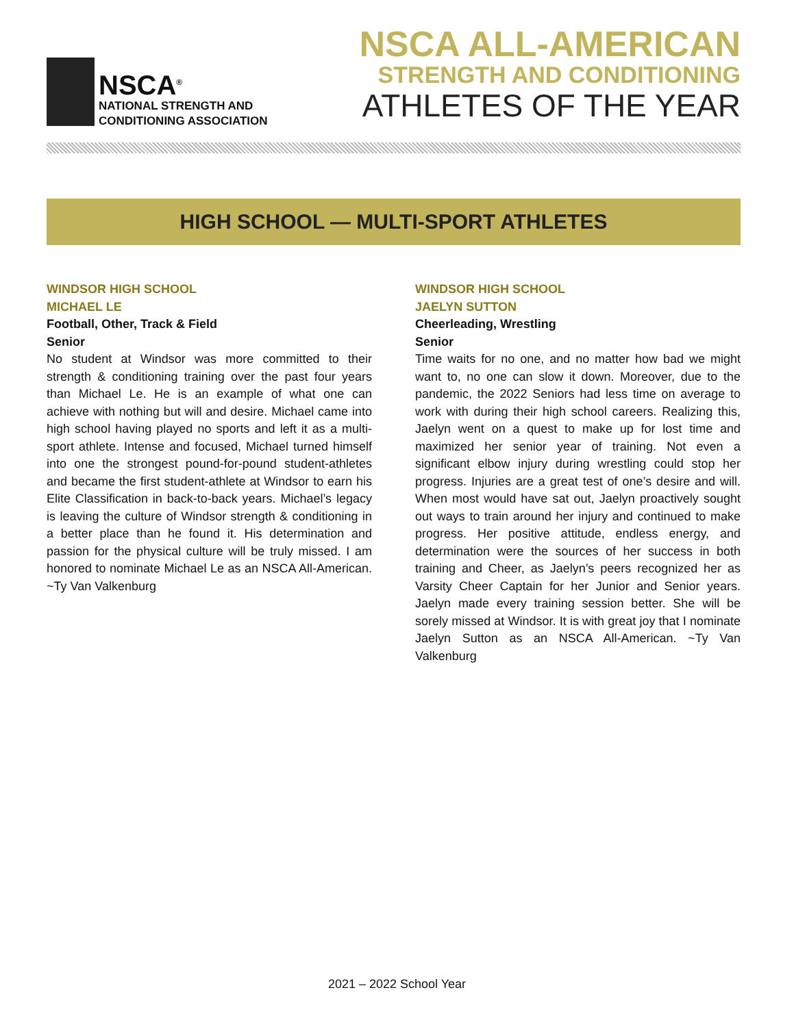NSCA<sup>®</sup>
NATIONAL STRENGTH AND
CONDITIONING ASSOCIATION
NSCA ALL-AMERICAN
STRENGTH AND CONDITIONING
ATHLETES OF THE YEAR
HIGH SCHOOL — MULTI-SPORT ATHLETES
WINDSOR HIGH SCHOOL
MICHAEL LE
Football, Other, Track & Field
Senior
No student at Windsor was more committed to their strength & conditioning training over the past four years than Michael Le. He is an example of what one can achieve with nothing but will and desire. Michael came into high school having played no sports and left it as a multi-sport athlete. Intense and focused, Michael turned himself into one the strongest pound-for-pound student-athletes and became the first student-athlete at Windsor to earn his Elite Classification in back-to-back years. Michael’s legacy is leaving the culture of Windsor strength & conditioning in a better place than he found it. His determination and passion for the physical culture will be truly missed. I am honored to nominate Michael Le as an NSCA All-American. ~Ty Van Valkenburg
WINDSOR HIGH SCHOOL
JAELYN SUTTON
Cheerleading, Wrestling
Senior
Time waits for no one, and no matter how bad we might want to, no one can slow it down. Moreover, due to the pandemic, the 2022 Seniors had less time on average to work with during their high school careers. Realizing this, Jaelyn went on a quest to make up for lost time and maximized her senior year of training. Not even a significant elbow injury during wrestling could stop her progress. Injuries are a great test of one’s desire and will. When most would have sat out, Jaelyn proactively sought out ways to train around her injury and continued to make progress. Her positive attitude, endless energy, and determination were the sources of her success in both training and Cheer, as Jaelyn’s peers recognized her as Varsity Cheer Captain for her Junior and Senior years. Jaelyn made every training session better. She will be sorely missed at Windsor. It is with great joy that I nominate Jaelyn Sutton as an NSCA All-American. ~Ty Van Valkenburg
2021 – 2022 School Year